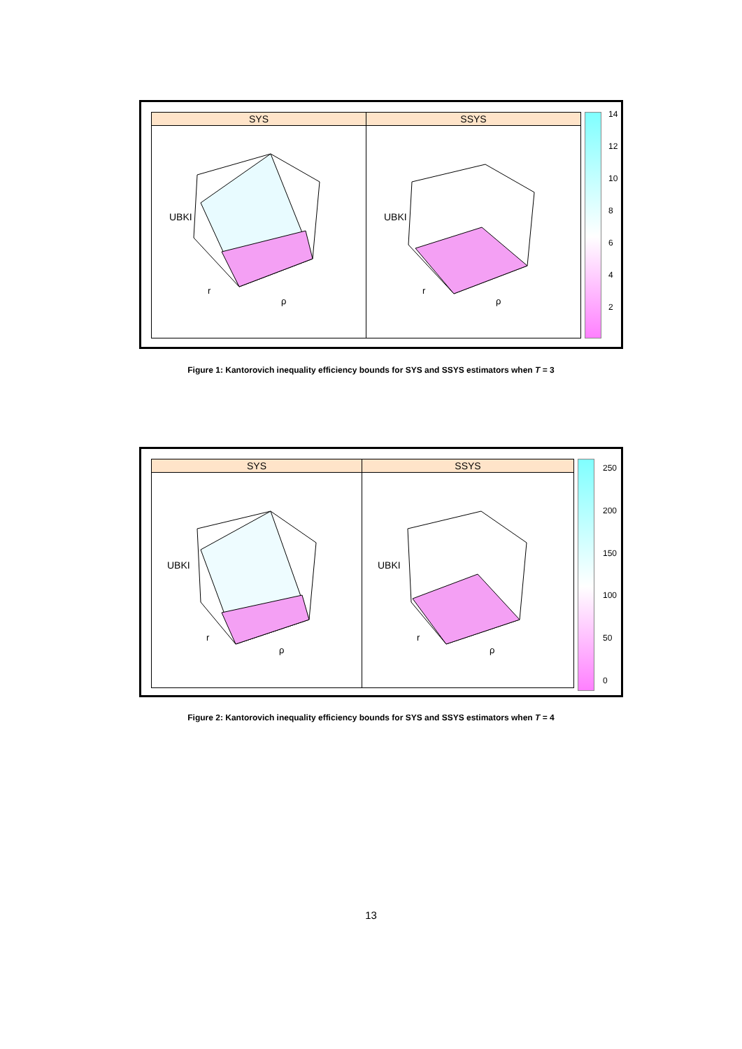SYS
UBKI
r
ρ
SSYS
UBKI
r
ρ
14
12
10
8642
Figure 1: Kantorovich inequality efficiency bounds for SYS and SSYS estimators when T = 3
SYS
UBKI
r
ρ
SSYS
UBKI
r
ρ
250
200
150
100
50
0
Figure 2: Kantorovich inequality efficiency bounds for SYS and SSYS estimators when T = 4
13